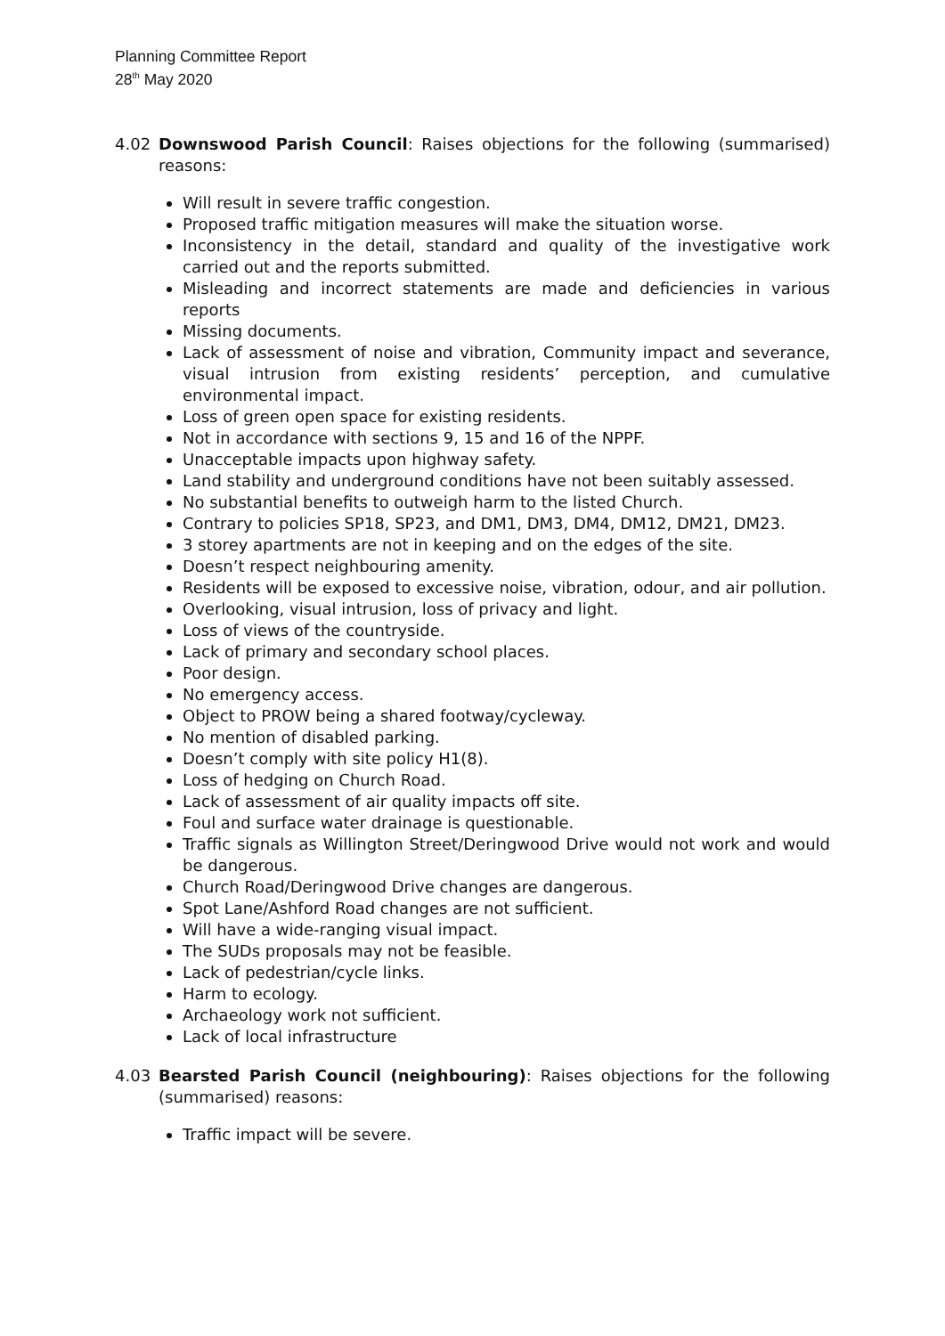Planning Committee Report
28<sup>th</sup> May 2020
4.02 Downswood Parish Council: Raises objections for the following (summarised) reasons:
Will result in severe traffic congestion.
Proposed traffic mitigation measures will make the situation worse.
Inconsistency in the detail, standard and quality of the investigative work carried out and the reports submitted.
Misleading and incorrect statements are made and deficiencies in various reports
Missing documents.
Lack of assessment of noise and vibration, Community impact and severance, visual intrusion from existing residents’ perception, and cumulative environmental impact.
Loss of green open space for existing residents.
Not in accordance with sections 9, 15 and 16 of the NPPF.
Unacceptable impacts upon highway safety.
Land stability and underground conditions have not been suitably assessed.
No substantial benefits to outweigh harm to the listed Church.
Contrary to policies SP18, SP23, and DM1, DM3, DM4, DM12, DM21, DM23.
3 storey apartments are not in keeping and on the edges of the site.
Doesn’t respect neighbouring amenity.
Residents will be exposed to excessive noise, vibration, odour, and air pollution.
Overlooking, visual intrusion, loss of privacy and light.
Loss of views of the countryside.
Lack of primary and secondary school places.
Poor design.
No emergency access.
Object to PROW being a shared footway/cycleway.
No mention of disabled parking.
Doesn’t comply with site policy H1(8).
Loss of hedging on Church Road.
Lack of assessment of air quality impacts off site.
Foul and surface water drainage is questionable.
Traffic signals as Willington Street/Deringwood Drive would not work and would be dangerous.
Church Road/Deringwood Drive changes are dangerous.
Spot Lane/Ashford Road changes are not sufficient.
Will have a wide-ranging visual impact.
The SUDs proposals may not be feasible.
Lack of pedestrian/cycle links.
Harm to ecology.
Archaeology work not sufficient.
Lack of local infrastructure
4.03 Bearsted Parish Council (neighbouring): Raises objections for the following (summarised) reasons:
Traffic impact will be severe.